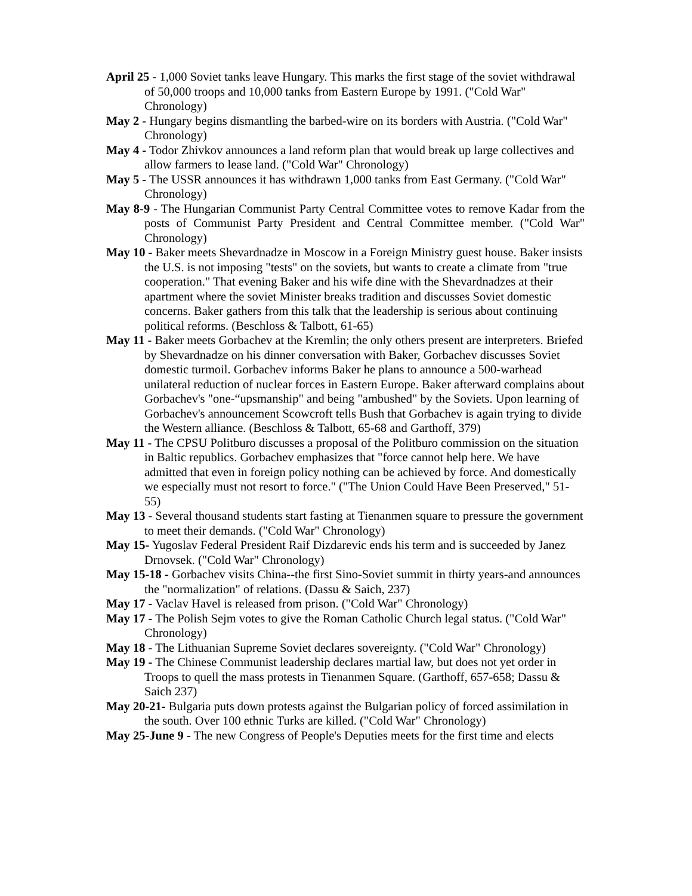April 25 - 1,000 Soviet tanks leave Hungary. This marks the first stage of the soviet withdrawal of 50,000 troops and 10,000 tanks from Eastern Europe by 1991. ("Cold War" Chronology)
May 2 - Hungary begins dismantling the barbed-wire on its borders with Austria. ("Cold War" Chronology)
May 4 - Todor Zhivkov announces a land reform plan that would break up large collectives and allow farmers to lease land. ("Cold War" Chronology)
May 5 - The USSR announces it has withdrawn 1,000 tanks from East Germany. ("Cold War" Chronology)
May 8-9 - The Hungarian Communist Party Central Committee votes to remove Kadar from the posts of Communist Party President and Central Committee member. ("Cold War" Chronology)
May 10 - Baker meets Shevardnadze in Moscow in a Foreign Ministry guest house. Baker insists the U.S. is not imposing "tests" on the soviets, but wants to create a climate from "true cooperation." That evening Baker and his wife dine with the Shevardnadzes at their apartment where the soviet Minister breaks tradition and discusses Soviet domestic concerns. Baker gathers from this talk that the leadership is serious about continuing political reforms. (Beschloss & Talbott, 61-65)
May 11 - Baker meets Gorbachev at the Kremlin; the only others present are interpreters. Briefed by Shevardnadze on his dinner conversation with Baker, Gorbachev discusses Soviet domestic turmoil. Gorbachev informs Baker he plans to announce a 500-warhead unilateral reduction of nuclear forces in Eastern Europe. Baker afterward complains about Gorbachev's "one-“upsmanship" and being "ambushed" by the Soviets. Upon learning of Gorbachev's announcement Scowcroft tells Bush that Gorbachev is again trying to divide the Western alliance. (Beschloss & Talbott, 65-68 and Garthoff, 379)
May 11 - The CPSU Politburo discusses a proposal of the Politburo commission on the situation in Baltic republics. Gorbachev emphasizes that "force cannot help here. We have admitted that even in foreign policy nothing can be achieved by force. And domestically we especially must not resort to force." ("The Union Could Have Been Preserved," 51-55)
May 13 - Several thousand students start fasting at Tienanmen square to pressure the government to meet their demands. ("Cold War" Chronology)
May 15- Yugoslav Federal President Raif Dizdarevic ends his term and is succeeded by Janez Drnovsek. ("Cold War" Chronology)
May 15-18 - Gorbachev visits China--the first Sino-Soviet summit in thirty years-and announces the "normalization" of relations. (Dassu & Saich, 237)
May 17 - Vaclav Havel is released from prison. ("Cold War" Chronology)
May 17 - The Polish Sejm votes to give the Roman Catholic Church legal status. ("Cold War" Chronology)
May 18 - The Lithuanian Supreme Soviet declares sovereignty. ("Cold War" Chronology)
May 19 - The Chinese Communist leadership declares martial law, but does not yet order in Troops to quell the mass protests in Tienanmen Square. (Garthoff, 657-658; Dassu & Saich 237)
May 20-21- Bulgaria puts down protests against the Bulgarian policy of forced assimilation in the south. Over 100 ethnic Turks are killed. ("Cold War" Chronology)
May 25-June 9 - The new Congress of People's Deputies meets for the first time and elects